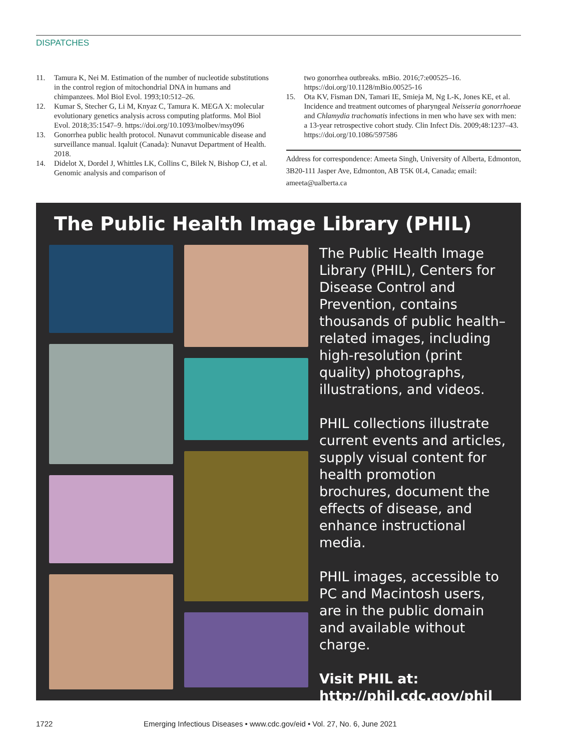DISPATCHES
11. Tamura K, Nei M. Estimation of the number of nucleotide substitutions in the control region of mitochondrial DNA in humans and chimpanzees. Mol Biol Evol. 1993;10:512–26.
12. Kumar S, Stecher G, Li M, Knyaz C, Tamura K. MEGA X: molecular evolutionary genetics analysis across computing platforms. Mol Biol Evol. 2018;35:1547–9. https://doi.org/10.1093/molbev/msy096
13. Gonorrhea public health protocol. Nunavut communicable disease and surveillance manual. Iqaluit (Canada): Nunavut Department of Health. 2018.
14. Didelot X, Dordel J, Whittles LK, Collins C, Bilek N, Bishop CJ, et al. Genomic analysis and comparison of
two gonorrhea outbreaks. mBio. 2016;7:e00525–16. https://doi.org/10.1128/mBio.00525-16
15. Ota KV, Fisman DN, Tamari IE, Smieja M, Ng L-K, Jones KE, et al. Incidence and treatment outcomes of pharyngeal Neisseria gonorrhoeae and Chlamydia trachomatis infections in men who have sex with men: a 13-year retrospective cohort study. Clin Infect Dis. 2009;48:1237–43. https://doi.org/10.1086/597586
Address for correspondence: Ameeta Singh, University of Alberta, Edmonton, 3B20-111 Jasper Ave, Edmonton, AB T5K 0L4, Canada; email: ameeta@ualberta.ca
The Public Health Image Library (PHIL)
The Public Health Image Library (PHIL), Centers for Disease Control and Prevention, contains thousands of public health–related images, including high-resolution (print quality) photographs, illustrations, and videos.
PHIL collections illustrate current events and articles, supply visual content for health promotion brochures, document the effects of disease, and enhance instructional media.
PHIL images, accessible to PC and Macintosh users, are in the public domain and available without charge.
Visit PHIL at:
http://phil.cdc.gov/phil
1722 Emerging Infectious Diseases • www.cdc.gov/eid • Vol. 27, No. 6, June 2021